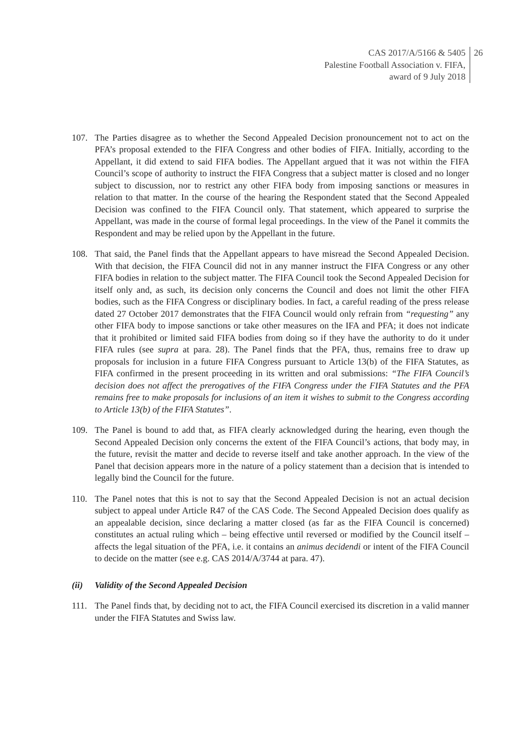CAS 2017/A/5166 & 5405
Palestine Football Association v. FIFA,
award of 9 July 2018
26
107. The Parties disagree as to whether the Second Appealed Decision pronouncement not to act on the PFA’s proposal extended to the FIFA Congress and other bodies of FIFA. Initially, according to the Appellant, it did extend to said FIFA bodies. The Appellant argued that it was not within the FIFA Council’s scope of authority to instruct the FIFA Congress that a subject matter is closed and no longer subject to discussion, nor to restrict any other FIFA body from imposing sanctions or measures in relation to that matter. In the course of the hearing the Respondent stated that the Second Appealed Decision was confined to the FIFA Council only. That statement, which appeared to surprise the Appellant, was made in the course of formal legal proceedings. In the view of the Panel it commits the Respondent and may be relied upon by the Appellant in the future.
108. That said, the Panel finds that the Appellant appears to have misread the Second Appealed Decision. With that decision, the FIFA Council did not in any manner instruct the FIFA Congress or any other FIFA bodies in relation to the subject matter. The FIFA Council took the Second Appealed Decision for itself only and, as such, its decision only concerns the Council and does not limit the other FIFA bodies, such as the FIFA Congress or disciplinary bodies. In fact, a careful reading of the press release dated 27 October 2017 demonstrates that the FIFA Council would only refrain from “requesting” any other FIFA body to impose sanctions or take other measures on the IFA and PFA; it does not indicate that it prohibited or limited said FIFA bodies from doing so if they have the authority to do it under FIFA rules (see supra at para. 28). The Panel finds that the PFA, thus, remains free to draw up proposals for inclusion in a future FIFA Congress pursuant to Article 13(b) of the FIFA Statutes, as FIFA confirmed in the present proceeding in its written and oral submissions: “The FIFA Council’s decision does not affect the prerogatives of the FIFA Congress under the FIFA Statutes and the PFA remains free to make proposals for inclusions of an item it wishes to submit to the Congress according to Article 13(b) of the FIFA Statutes”.
109. The Panel is bound to add that, as FIFA clearly acknowledged during the hearing, even though the Second Appealed Decision only concerns the extent of the FIFA Council’s actions, that body may, in the future, revisit the matter and decide to reverse itself and take another approach. In the view of the Panel that decision appears more in the nature of a policy statement than a decision that is intended to legally bind the Council for the future.
110. The Panel notes that this is not to say that the Second Appealed Decision is not an actual decision subject to appeal under Article R47 of the CAS Code. The Second Appealed Decision does qualify as an appealable decision, since declaring a matter closed (as far as the FIFA Council is concerned) constitutes an actual ruling which – being effective until reversed or modified by the Council itself – affects the legal situation of the PFA, i.e. it contains an animus decidendi or intent of the FIFA Council to decide on the matter (see e.g. CAS 2014/A/3744 at para. 47).
(ii) Validity of the Second Appealed Decision
111. The Panel finds that, by deciding not to act, the FIFA Council exercised its discretion in a valid manner under the FIFA Statutes and Swiss law.